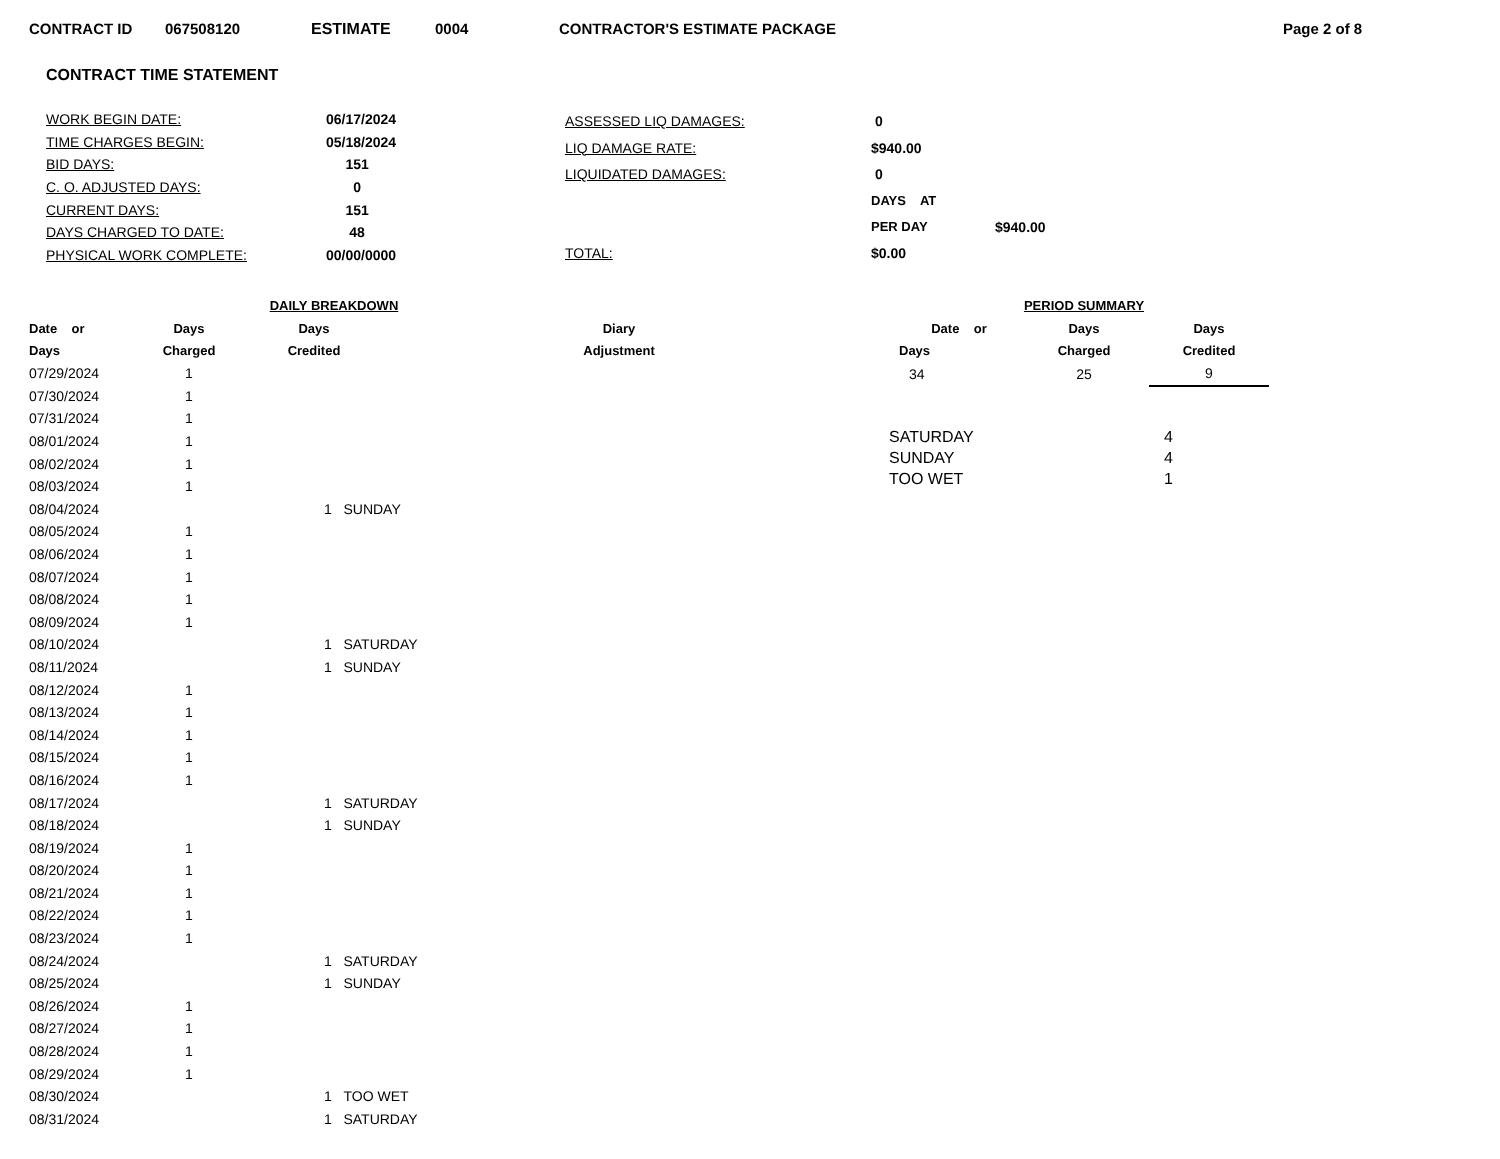CONTRACT ID 067508120 ESTIMATE 0004 CONTRACTOR'S ESTIMATE PACKAGE Page 2 of 8
CONTRACT TIME STATEMENT
| WORK BEGIN DATE: | 06/17/2024 |
| TIME CHARGES BEGIN: | 05/18/2024 |
| BID DAYS: | 151 |
| C. O. ADJUSTED DAYS: | 0 |
| CURRENT DAYS: | 151 |
| DAYS CHARGED TO DATE: | 48 |
| PHYSICAL WORK COMPLETE: | 00/00/0000 |
| ASSESSED LIQ DAMAGES: | 0 | |
| LIQ DAMAGE RATE: | $940.00 | |
| LIQUIDATED DAMAGES: | 0 | |
| | DAYS AT | |
| | PER DAY | $940.00 |
| TOTAL: | $0.00 | |
| | DAILY BREAKDOWN | | | |
| --- | --- | --- | --- | --- |
| Date or | Days | Days | | Diary |
| Days | Charged | Credited | | Adjustment |
| 07/29/2024 | 1 | | | |
| 07/30/2024 | 1 | | | |
| 07/31/2024 | 1 | | | |
| 08/01/2024 | 1 | | | |
| 08/02/2024 | 1 | | | |
| 08/03/2024 | 1 | | | |
| 08/04/2024 | | 1 SUNDAY | | |
| 08/05/2024 | 1 | | | |
| 08/06/2024 | 1 | | | |
| 08/07/2024 | 1 | | | |
| 08/08/2024 | 1 | | | |
| 08/09/2024 | 1 | | | |
| 08/10/2024 | | 1 SATURDAY | | |
| 08/11/2024 | | 1 SUNDAY | | |
| 08/12/2024 | 1 | | | |
| 08/13/2024 | 1 | | | |
| 08/14/2024 | 1 | | | |
| 08/15/2024 | 1 | | | |
| 08/16/2024 | 1 | | | |
| 08/17/2024 | | 1 SATURDAY | | |
| 08/18/2024 | | 1 SUNDAY | | |
| 08/19/2024 | 1 | | | |
| 08/20/2024 | 1 | | | |
| 08/21/2024 | 1 | | | |
| 08/22/2024 | 1 | | | |
| 08/23/2024 | 1 | | | |
| 08/24/2024 | | 1 SATURDAY | | |
| 08/25/2024 | | 1 SUNDAY | | |
| 08/26/2024 | 1 | | | |
| 08/27/2024 | 1 | | | |
| 08/28/2024 | 1 | | | |
| 08/29/2024 | 1 | | | |
| 08/30/2024 | | 1 TOO WET | | |
| 08/31/2024 | | 1 SATURDAY | | |
| PERIOD SUMMARY | | |
| --- | --- | --- |
| Date or | Days | Days |
| Days | Charged | Credited |
| 34 | 25 | 9 |
| SATURDAY | 4 |
| SUNDAY | 4 |
| TOO WET | 1 |